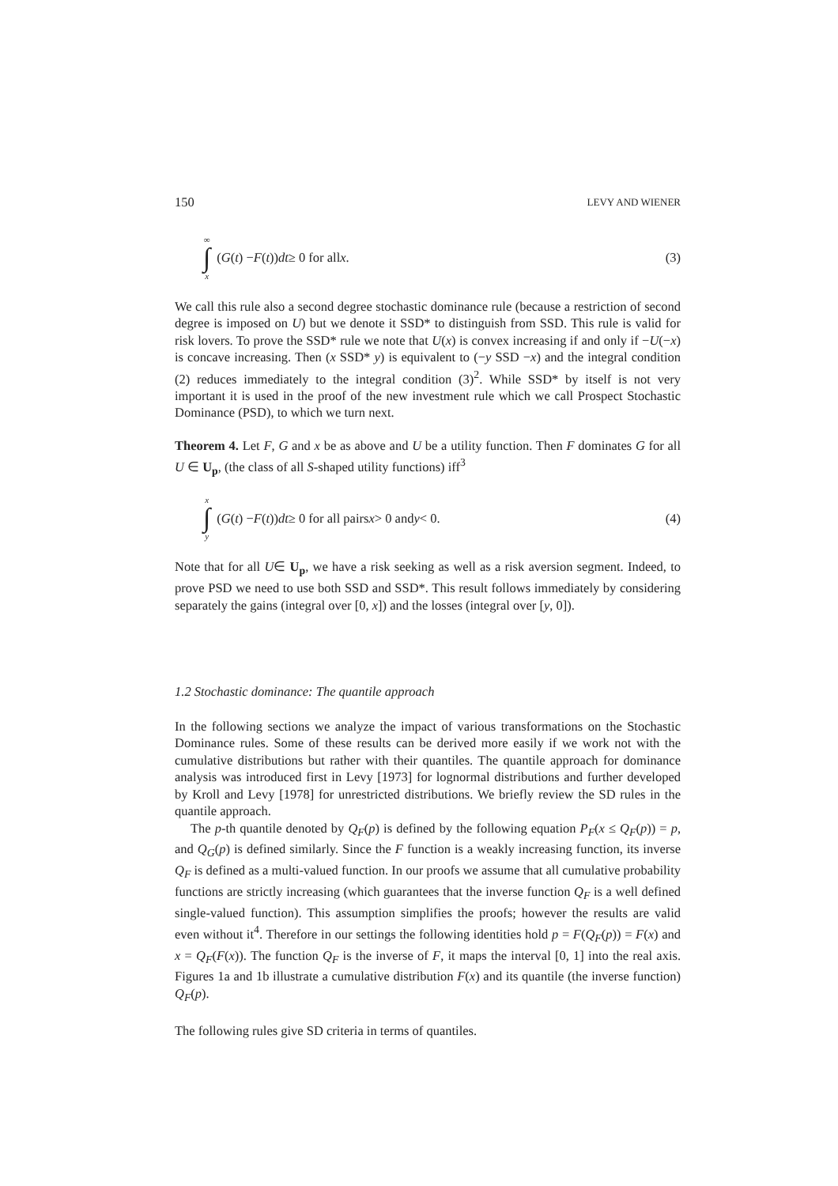150 LEVY AND WIENER
∞ ∫ x (G (t) − F (t)) dt ≥ 0 for all x.
(3)
We call this rule also a second degree stochastic dominance rule (because a restriction of second degree is imposed on U) but we denote it SSD* to distinguish from SSD. This rule is valid for risk lovers. To prove the SSD* rule we note that U(x) is convex increasing if and only if −U(−x) is concave increasing. Then (x SSD* y) is equivalent to (−y SSD −x) and the integral condition (2) reduces immediately to the integral condition (3)<sup>2</sup>. While SSD* by itself is not very important it is used in the proof of the new investment rule which we call Prospect Stochastic Dominance (PSD), to which we turn next.
Theorem 4. Let F, G and x be as above and U be a utility function. Then F dominates G for all U ∈ U<sub>p</sub>, (the class of all S-shaped utility functions) iff<sup>3</sup>
x ∫ y (G (t) − F (t)) dt ≥ 0 for all pairs x > 0 and y < 0.
(4)
Note that for all U∈ U<sub>p</sub>, we have a risk seeking as well as a risk aversion segment. Indeed, to prove PSD we need to use both SSD and SSD*. This result follows immediately by considering separately the gains (integral over [0, x]) and the losses (integral over [y, 0]).
1.2 Stochastic dominance: The quantile approach
In the following sections we analyze the impact of various transformations on the Stochastic Dominance rules. Some of these results can be derived more easily if we work not with the cumulative distributions but rather with their quantiles. The quantile approach for dominance analysis was introduced first in Levy [1973] for lognormal distributions and further developed by Kroll and Levy [1978] for unrestricted distributions. We briefly review the SD rules in the quantile approach.
The p-th quantile denoted by Q<sub>F</sub>(p) is defined by the following equation P<sub>F</sub>(x ≤ Q<sub>F</sub>(p)) = p, and Q<sub>G</sub>(p) is defined similarly. Since the F function is a weakly increasing function, its inverse Q<sub>F</sub> is defined as a multi-valued function. In our proofs we assume that all cumulative probability functions are strictly increasing (which guarantees that the inverse function Q<sub>F</sub> is a well defined single-valued function). This assumption simplifies the proofs; however the results are valid even without it<sup>4</sup>. Therefore in our settings the following identities hold p = F(Q<sub>F</sub>(p)) = F(x) and x = Q<sub>F</sub>(F(x)). The function Q<sub>F</sub> is the inverse of F, it maps the interval [0, 1] into the real axis. Figures 1a and 1b illustrate a cumulative distribution F(x) and its quantile (the inverse function) Q<sub>F</sub>(p).
The following rules give SD criteria in terms of quantiles.